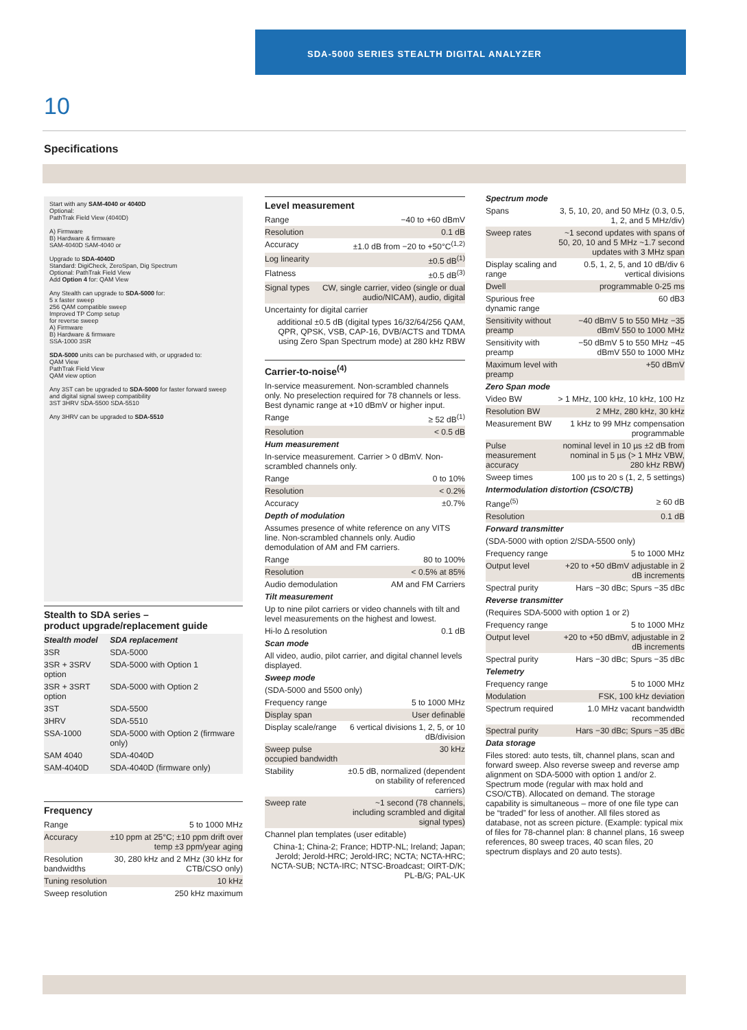SDA-5000 SERIES STEALTH DIGITAL ANALYZER
10
Specifications
Start with any SAM-4040 or 4040D
Optional:
PathTrak Field View (4040D)
A) Firmware
B) Hardware & firmware
SAM-4040D SAM-4040 or
Upgrade to SDA-4040D
Standard: DigiCheck, ZeroSpan, Dig Spectrum
Optional: PathTrak Field View
Add Option 4 for: QAM View
Any Stealth can upgrade to SDA-5000 for:
5 x faster sweep
256 QAM compatible sweep
Improved TP Comp setup
for reverse sweep
A) Firmware
B) Hardware & firmware
SSA-1000 3SR
SDA-5000 units can be purchased with, or upgraded to:
QAM View
PathTrak Field View
QAM view option
Any 3ST can be upgraded to SDA-5000 for faster forward sweep and digital signal sweep compatibility
3ST 3HRV SDA-5500 SDA-5510
Any 3HRV can be upgraded to SDA-5510
Stealth to SDA series –
product upgrade/replacement guide
| Stealth model | SDA replacement |
| --- | --- |
| 3SR | SDA-5000 |
| 3SR + 3SRV option | SDA-5000 with Option 1 |
| 3SR + 3SRT option | SDA-5000 with Option 2 |
| 3ST | SDA-5500 |
| 3HRV | SDA-5510 |
| SSA-1000 | SDA-5000 with Option 2 (firmware only) |
| SAM 4040 | SDA-4040D |
| SAM-4040D | SDA-4040D (firmware only) |
Frequency
| Range | 5 to 1000 MHz |
| Accuracy | ±10 ppm at 25°C; ±10 ppm drift over temp ±3 ppm/year aging |
| Resolution bandwidths | 30, 280 kHz and 2 MHz (30 kHz for CTB/CSO only) |
| Tuning resolution | 10 kHz |
| Sweep resolution | 250 kHz maximum |
Level measurement
| Range | −40 to +60 dBmV |
| Resolution | 0.1 dB |
| Accuracy | ±1.0 dB from −20 to +50°C<sup>(1,2)</sup> |
| Log linearity | ±0.5 dB<sup>(1)</sup> |
| Flatness | ±0.5 dB<sup>(3)</sup> |
| Signal types | CW, single carrier, video (single or dual audio/NICAM), audio, digital |
| Uncertainty for digital carrier | |
| additional ±0.5 dB (digital types 16/32/64/256 QAM, QPR, QPSK, VSB, CAP-16, DVB/ACTS and TDMA using Zero Span Spectrum mode) at 280 kHz RBW | |
Carrier-to-noise<sup>(4)</sup>
| In-service measurement. Non-scrambled channels only. No preselection required for 78 channels or less. Best dynamic range at +10 dBmV or higher input. | |
| Range | ≥ 52 dB<sup>(1)</sup> |
| Resolution | < 0.5 dB |
| Hum measurement | |
| In-service measurement. Carrier > 0 dBmV. Non-scrambled channels only. | |
| Range | 0 to 10% |
| Resolution | < 0.2% |
| Accuracy | ±0.7% |
| Depth of modulation | |
| Assumes presence of white reference on any VITS line. Non-scrambled channels only. Audio demodulation of AM and FM carriers. | |
| Range | 80 to 100% |
| Resolution | < 0.5% at 85% |
| Audio demodulation | AM and FM Carriers |
| Tilt measurement | |
| Up to nine pilot carriers or video channels with tilt and level measurements on the highest and lowest. | |
| Hi-lo Δ resolution | 0.1 dB |
| Scan mode | |
| All video, audio, pilot carrier, and digital channel levels displayed. | |
| Sweep mode | |
| (SDA-5000 and 5500 only) | |
| Frequency range | 5 to 1000 MHz |
| Display span | User definable |
| Display scale/range | 6 vertical divisions 1, 2, 5, or 10 dB/division |
| Sweep pulse occupied bandwidth | 30 kHz |
| Stability | ±0.5 dB, normalized (dependent on stability of referenced carriers) |
| Sweep rate | ~1 second (78 channels, including scrambled and digital signal types) |
| Channel plan templates (user editable) | |
| China-1; China-2; France; HDTP-NL; Ireland; Japan; Jerold; Jerold-HRC; Jerold-IRC; NCTA; NCTA-HRC; NCTA-SUB; NCTA-IRC; NTSC-Broadcast; OIRT-D/K; PL-B/G; PAL-UK | |
| Spectrum mode | |
| Spans | 3, 5, 10, 20, and 50 MHz (0.3, 0.5, 1, 2, and 5 MHz/div) |
| Sweep rates | ~1 second updates with spans of 50, 20, 10 and 5 MHz ~1.7 second updates with 3 MHz span |
| Display scaling and range | 0.5, 1, 2, 5, and 10 dB/div 6 vertical divisions |
| Dwell | programmable 0-25 ms |
| Spurious free dynamic range | 60 dB3 |
| Sensitivity without preamp | −40 dBmV 5 to 550 MHz −35 dBmV 550 to 1000 MHz |
| Sensitivity with preamp | −50 dBmV 5 to 550 MHz −45 dBmV 550 to 1000 MHz |
| Maximum level with preamp | +50 dBmV |
| Zero Span mode | |
| Video BW | > 1 MHz, 100 kHz, 10 kHz, 100 Hz |
| Resolution BW | 2 MHz, 280 kHz, 30 kHz |
| Measurement BW | 1 kHz to 99 MHz compensation programmable |
| Pulse measurement accuracy | nominal level in 10 µs ±2 dB from nominal in 5 µs (> 1 MHz VBW, 280 kHz RBW) |
| Sweep times | 100 µs to 20 s (1, 2, 5 settings) |
| Intermodulation distortion (CSO/CTB) | |
| Range<sup>(5)</sup> | ≥ 60 dB |
| Resolution | 0.1 dB |
| Forward transmitter | |
| (SDA-5000 with option 2/SDA-5500 only) | |
| Frequency range | 5 to 1000 MHz |
| Output level | +20 to +50 dBmV adjustable in 2 dB increments |
| Spectral purity | Hars −30 dBc; Spurs −35 dBc |
| Reverse transmitter | |
| (Requires SDA-5000 with option 1 or 2) | |
| Frequency range | 5 to 1000 MHz |
| Output level | +20 to +50 dBmV, adjustable in 2 dB increments |
| Spectral purity | Hars −30 dBc; Spurs −35 dBc |
| Telemetry | |
| Frequency range | 5 to 1000 MHz |
| Modulation | FSK, 100 kHz deviation |
| Spectrum required | 1.0 MHz vacant bandwidth recommended |
| Spectral purity | Hars −30 dBc; Spurs −35 dBc |
| Data storage | |
| Files stored: auto tests, tilt, channel plans, scan and forward sweep. Also reverse sweep and reverse amp alignment on SDA-5000 with option 1 and/or 2. Spectrum mode (regular with max hold and CSO/CTB). Allocated on demand. The storage capability is simultaneous – more of one file type can be “traded” for less of another. All files stored as database, not as screen picture. (Example: typical mix of files for 78-channel plan: 8 channel plans, 16 sweep references, 80 sweep traces, 40 scan files, 20 spectrum displays and 20 auto tests). | |